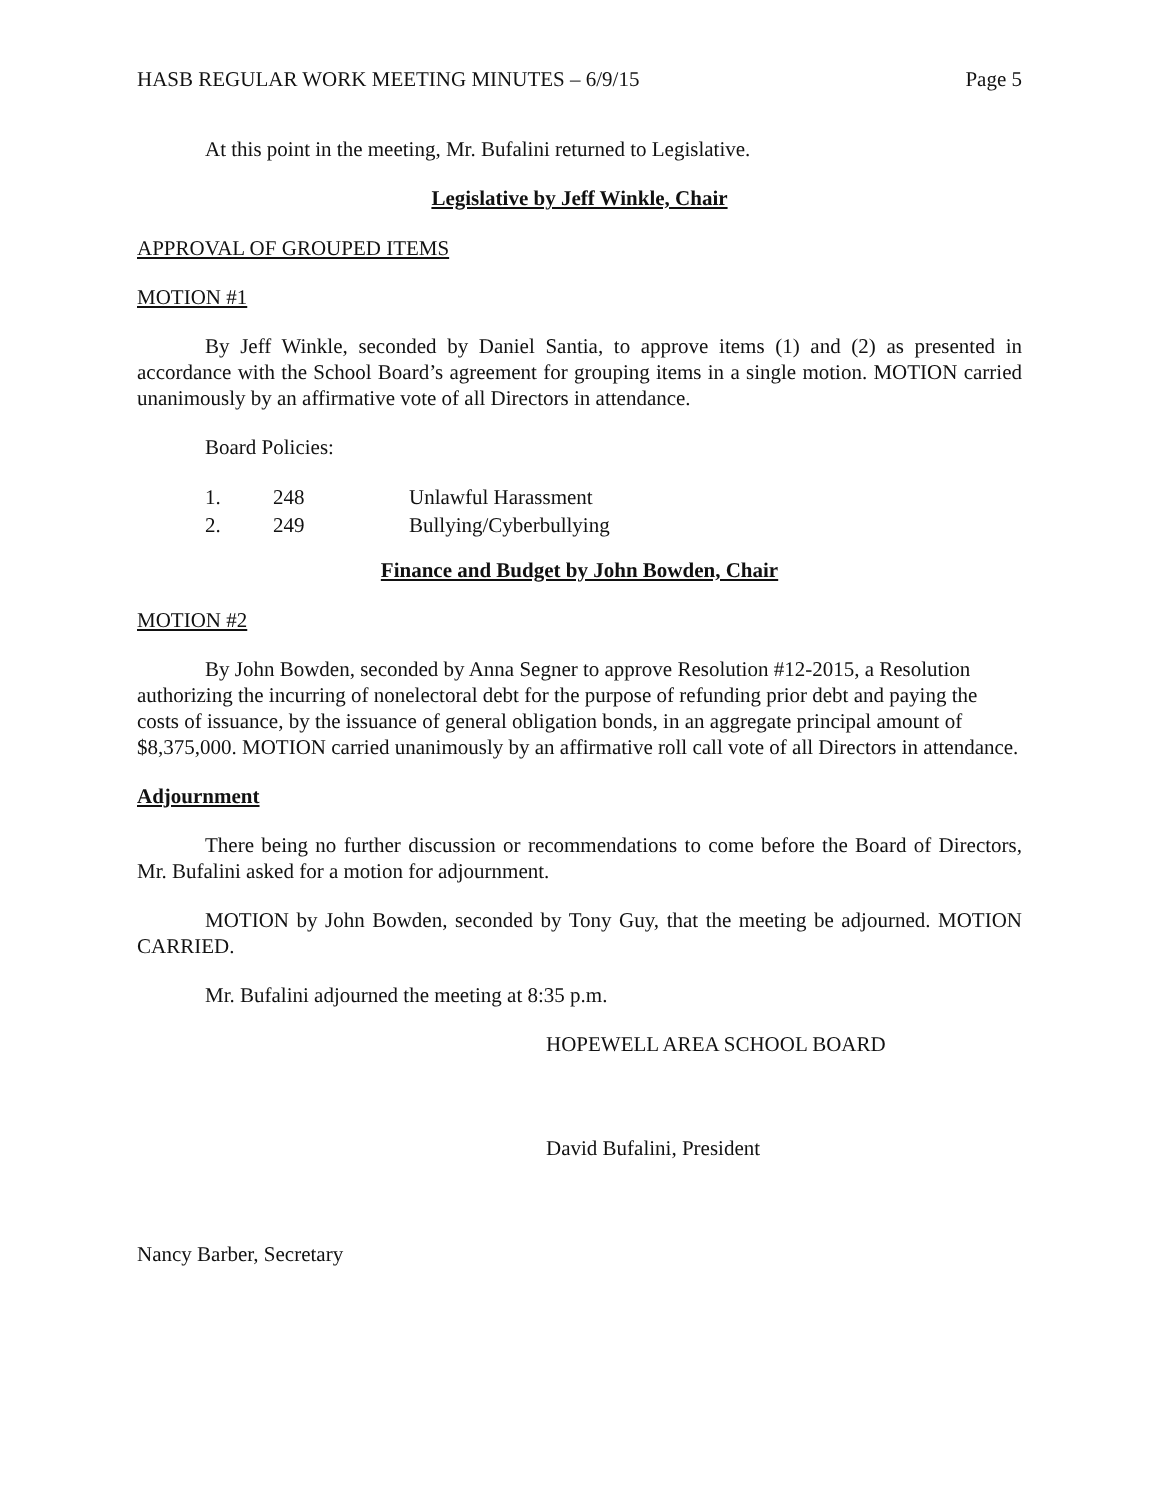HASB REGULAR WORK MEETING MINUTES – 6/9/15 Page 5
At this point in the meeting, Mr. Bufalini returned to Legislative.
Legislative by Jeff Winkle, Chair
APPROVAL OF GROUPED ITEMS
MOTION #1
By Jeff Winkle, seconded by Daniel Santia, to approve items (1) and (2) as presented in accordance with the School Board’s agreement for grouping items in a single motion. MOTION carried unanimously by an affirmative vote of all Directors in attendance.
Board Policies:
| 1. | 248 | Unlawful Harassment |
| 2. | 249 | Bullying/Cyberbullying |
Finance and Budget by John Bowden, Chair
MOTION #2
By John Bowden, seconded by Anna Segner to approve Resolution #12-2015, a Resolution authorizing the incurring of nonelectoral debt for the purpose of refunding prior debt and paying the costs of issuance, by the issuance of general obligation bonds, in an aggregate principal amount of $8,375,000. MOTION carried unanimously by an affirmative roll call vote of all Directors in attendance.
Adjournment
There being no further discussion or recommendations to come before the Board of Directors, Mr. Bufalini asked for a motion for adjournment.
MOTION by John Bowden, seconded by Tony Guy, that the meeting be adjourned. MOTION CARRIED.
Mr. Bufalini adjourned the meeting at 8:35 p.m.
HOPEWELL AREA SCHOOL BOARD
David Bufalini, President
Nancy Barber, Secretary